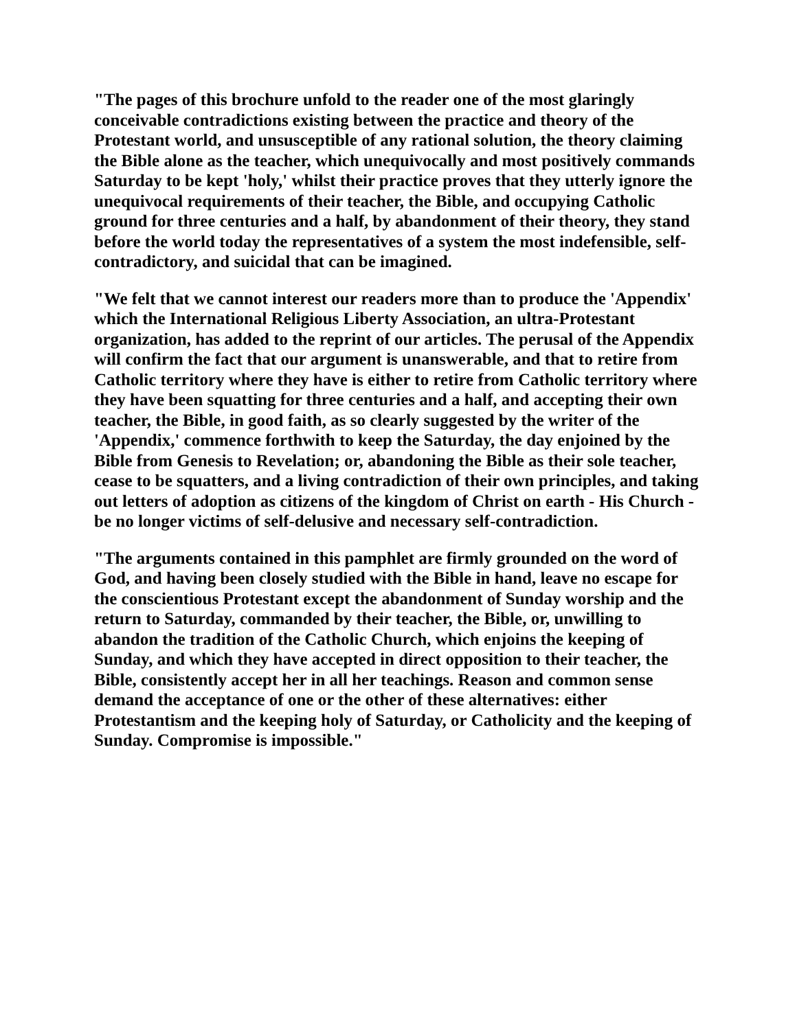"The pages of this brochure unfold to the reader one of the most glaringly conceivable contradictions existing between the practice and theory of the Protestant world, and unsusceptible of any rational solution, the theory claiming the Bible alone as the teacher, which unequivocally and most positively commands Saturday to be kept 'holy,' whilst their practice proves that they utterly ignore the unequivocal requirements of their teacher, the Bible, and occupying Catholic ground for three centuries and a half, by abandonment of their theory, they stand before the world today the representatives of a system the most indefensible, self-contradictory, and suicidal that can be imagined.
"We felt that we cannot interest our readers more than to produce the 'Appendix' which the International Religious Liberty Association, an ultra-Protestant organization, has added to the reprint of our articles. The perusal of the Appendix will confirm the fact that our argument is unanswerable, and that to retire from Catholic territory where they have is either to retire from Catholic territory where they have been squatting for three centuries and a half, and accepting their own teacher, the Bible, in good faith, as so clearly suggested by the writer of the 'Appendix,' commence forthwith to keep the Saturday, the day enjoined by the Bible from Genesis to Revelation; or, abandoning the Bible as their sole teacher, cease to be squatters, and a living contradiction of their own principles, and taking out letters of adoption as citizens of the kingdom of Christ on earth - His Church - be no longer victims of self-delusive and necessary self-contradiction.
"The arguments contained in this pamphlet are firmly grounded on the word of God, and having been closely studied with the Bible in hand, leave no escape for the conscientious Protestant except the abandonment of Sunday worship and the return to Saturday, commanded by their teacher, the Bible, or, unwilling to abandon the tradition of the Catholic Church, which enjoins the keeping of Sunday, and which they have accepted in direct opposition to their teacher, the Bible, consistently accept her in all her teachings. Reason and common sense demand the acceptance of one or the other of these alternatives: either Protestantism and the keeping holy of Saturday, or Catholicity and the keeping of Sunday. Compromise is impossible."